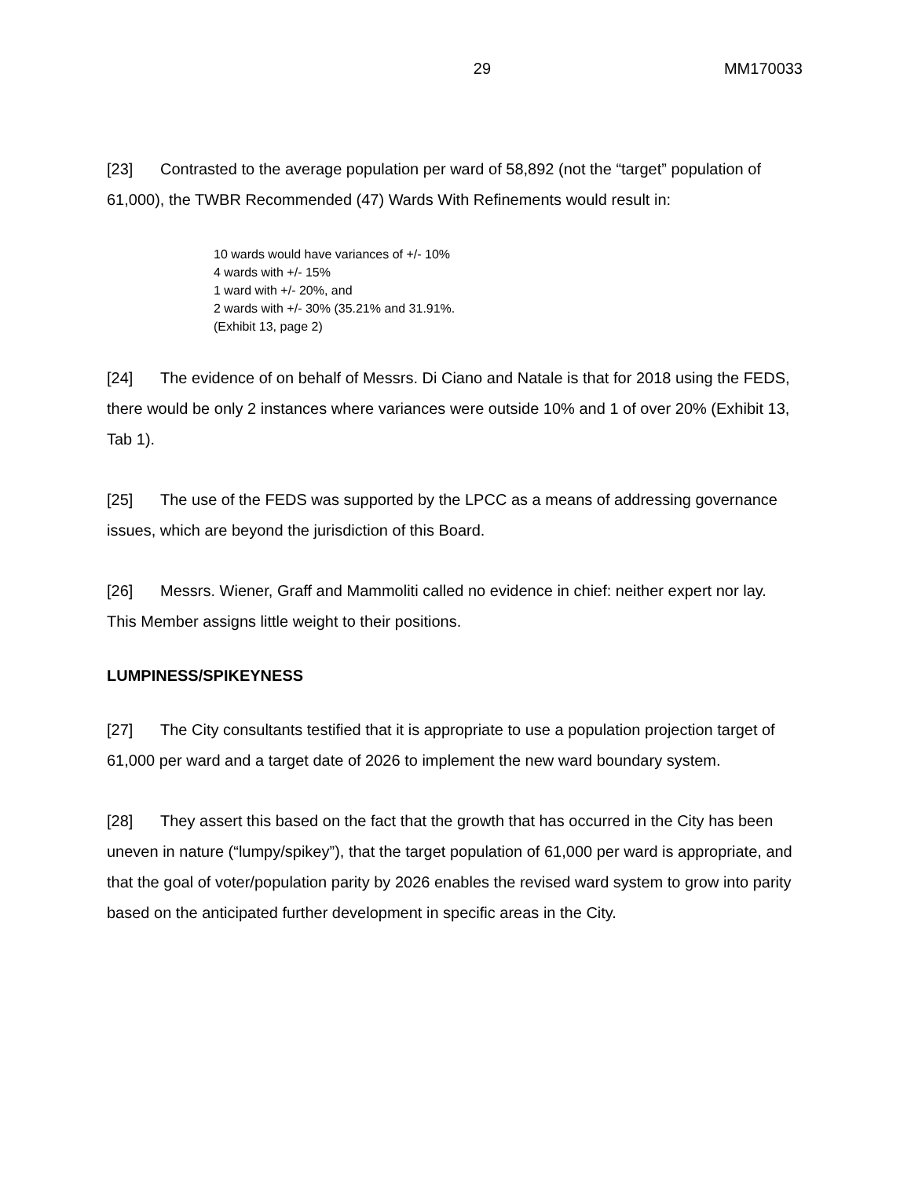29 MM170033
[23] Contrasted to the average population per ward of 58,892 (not the “target” population of 61,000), the TWBR Recommended (47) Wards With Refinements would result in:
10 wards would have variances of +/- 10%
4 wards with +/- 15%
1 ward with +/- 20%, and
2 wards with +/- 30% (35.21% and 31.91%.
(Exhibit 13, page 2)
[24] The evidence of on behalf of Messrs. Di Ciano and Natale is that for 2018 using the FEDS, there would be only 2 instances where variances were outside 10% and 1 of over 20% (Exhibit 13, Tab 1).
[25] The use of the FEDS was supported by the LPCC as a means of addressing governance issues, which are beyond the jurisdiction of this Board.
[26] Messrs. Wiener, Graff and Mammoliti called no evidence in chief: neither expert nor lay. This Member assigns little weight to their positions.
LUMPINESS/SPIKEYNESS
[27] The City consultants testified that it is appropriate to use a population projection target of 61,000 per ward and a target date of 2026 to implement the new ward boundary system.
[28] They assert this based on the fact that the growth that has occurred in the City has been uneven in nature (“lumpy/spikey”), that the target population of 61,000 per ward is appropriate, and that the goal of voter/population parity by 2026 enables the revised ward system to grow into parity based on the anticipated further development in specific areas in the City.